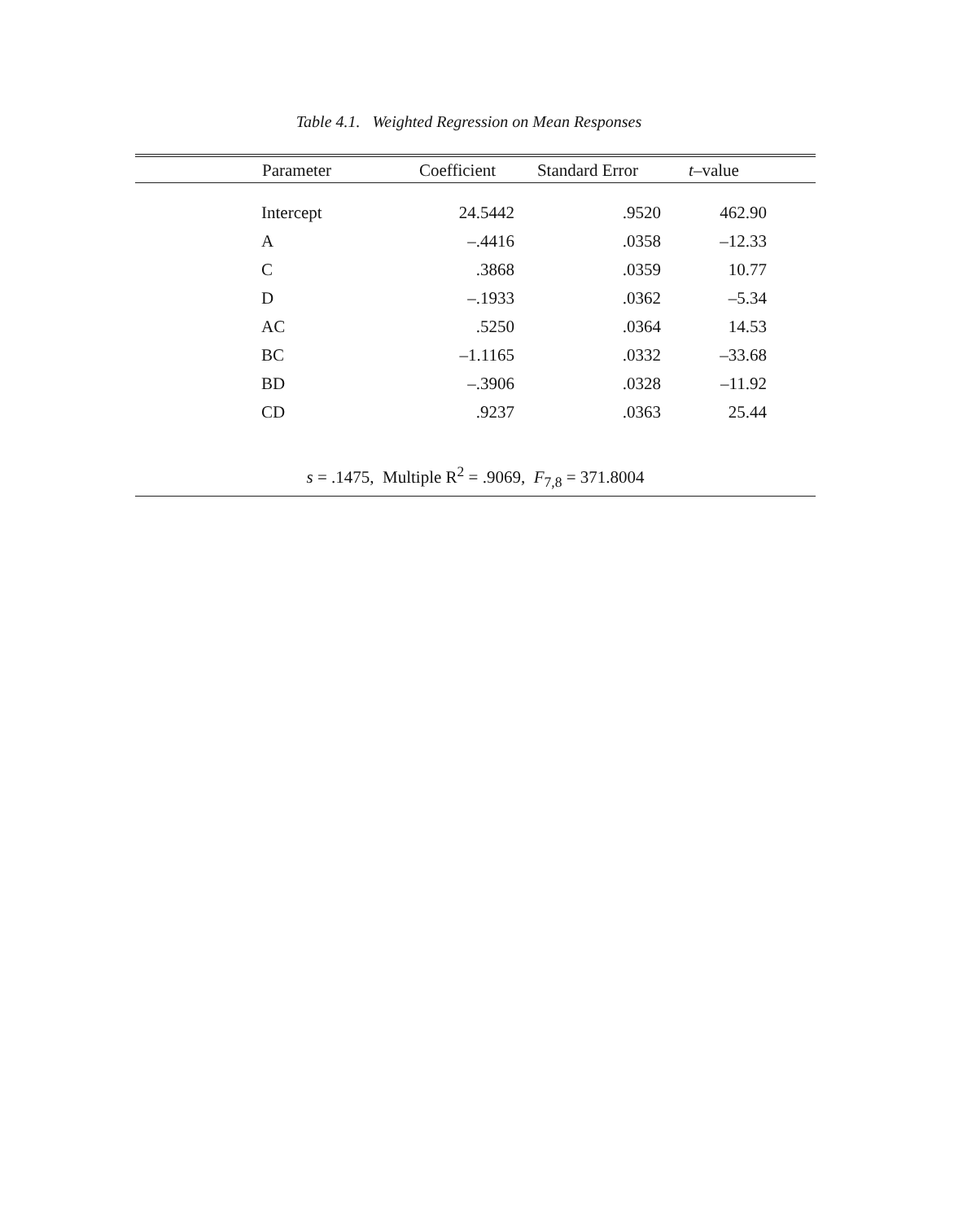Table 4.1. Weighted Regression on Mean Responses
| Parameter | Coefficient | Standard Error | t –value | |
| --- | --- | --- | --- | --- |
| Intercept | 24.5442 | .9520 | 462.90 | |
| A | –.4416 | .0358 | –12.33 | |
| C | .3868 | .0359 | 10.77 | |
| D | –.1933 | .0362 | –5.34 | |
| AC | .5250 | .0364 | 14.53 | |
| BC | –1.1165 | .0332 | –33.68 | |
| BD | –.3906 | .0328 | –11.92 | |
| CD | .9237 | .0363 | 25.44 | |
| s = .1475, Multiple R<sup>2</sup> = .9069, F<sub>7,8</sub> = 371.8004 | | | | |